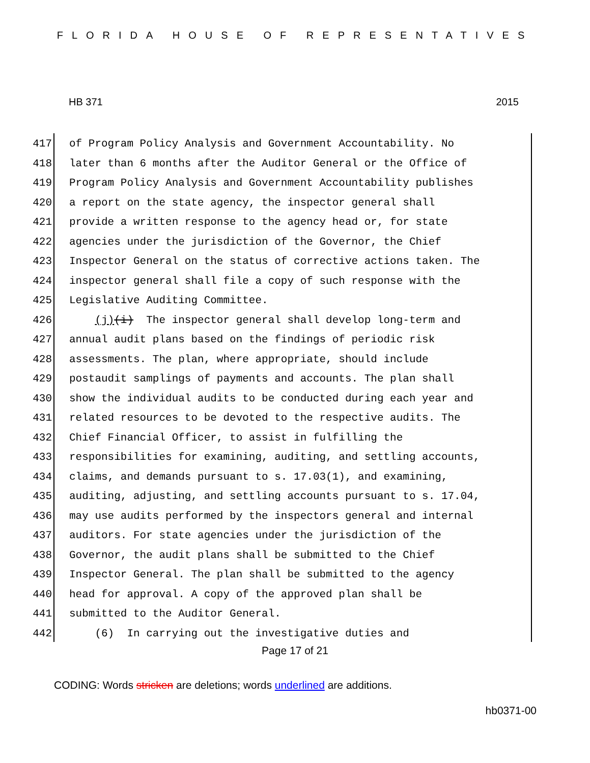FLORIDA HOUSE OF REPRESENTATIVES
HB 371 2015
417 of Program Policy Analysis and Government Accountability. No
418 later than 6 months after the Auditor General or the Office of
419 Program Policy Analysis and Government Accountability publishes
420 a report on the state agency, the inspector general shall
421 provide a written response to the agency head or, for state
422 agencies under the jurisdiction of the Governor, the Chief
423 Inspector General on the status of corrective actions taken. The
424 inspector general shall file a copy of such response with the
425 Legislative Auditing Committee.
426 (j)(i) The inspector general shall develop long-term and
427 annual audit plans based on the findings of periodic risk
428 assessments. The plan, where appropriate, should include
429 postaudit samplings of payments and accounts. The plan shall
430 show the individual audits to be conducted during each year and
431 related resources to be devoted to the respective audits. The
432 Chief Financial Officer, to assist in fulfilling the
433 responsibilities for examining, auditing, and settling accounts,
434 claims, and demands pursuant to s. 17.03(1), and examining,
435 auditing, adjusting, and settling accounts pursuant to s. 17.04,
436 may use audits performed by the inspectors general and internal
437 auditors. For state agencies under the jurisdiction of the
438 Governor, the audit plans shall be submitted to the Chief
439 Inspector General. The plan shall be submitted to the agency
440 head for approval. A copy of the approved plan shall be
441 submitted to the Auditor General.
442 (6) In carrying out the investigative duties and
Page 17 of 21
CODING: Words stricken are deletions; words underlined are additions.
hb0371-00